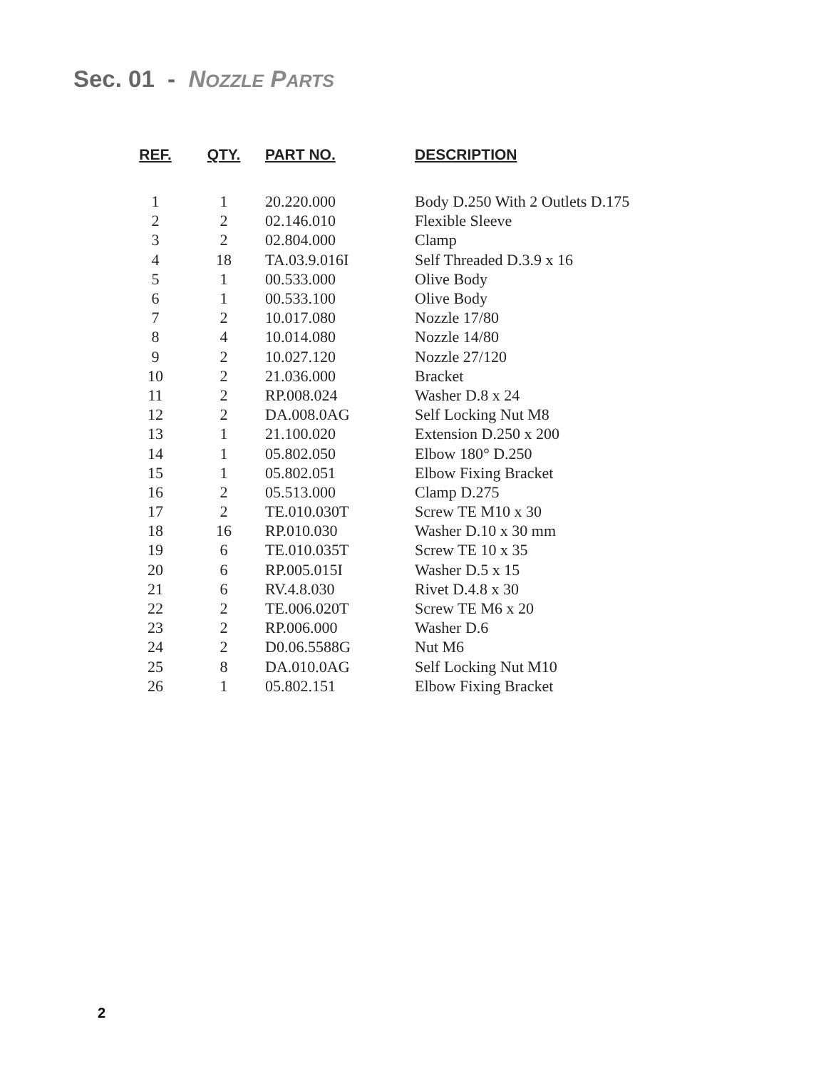Sec. 01 - NOZZLE PARTS
| REF. | QTY. | PART NO. | DESCRIPTION |
| --- | --- | --- | --- |
| 1 | 1 | 20.220.000 | Body D.250 With 2 Outlets D.175 |
| 2 | 2 | 02.146.010 | Flexible Sleeve |
| 3 | 2 | 02.804.000 | Clamp |
| 4 | 18 | TA.03.9.016I | Self Threaded D.3.9 x 16 |
| 5 | 1 | 00.533.000 | Olive Body |
| 6 | 1 | 00.533.100 | Olive Body |
| 7 | 2 | 10.017.080 | Nozzle 17/80 |
| 8 | 4 | 10.014.080 | Nozzle 14/80 |
| 9 | 2 | 10.027.120 | Nozzle 27/120 |
| 10 | 2 | 21.036.000 | Bracket |
| 11 | 2 | RP.008.024 | Washer D.8 x 24 |
| 12 | 2 | DA.008.0AG | Self Locking Nut M8 |
| 13 | 1 | 21.100.020 | Extension D.250 x 200 |
| 14 | 1 | 05.802.050 | Elbow 180° D.250 |
| 15 | 1 | 05.802.051 | Elbow Fixing Bracket |
| 16 | 2 | 05.513.000 | Clamp D.275 |
| 17 | 2 | TE.010.030T | Screw TE M10 x 30 |
| 18 | 16 | RP.010.030 | Washer D.10 x 30 mm |
| 19 | 6 | TE.010.035T | Screw TE 10 x 35 |
| 20 | 6 | RP.005.015I | Washer D.5 x 15 |
| 21 | 6 | RV.4.8.030 | Rivet D.4.8 x 30 |
| 22 | 2 | TE.006.020T | Screw TE M6 x 20 |
| 23 | 2 | RP.006.000 | Washer D.6 |
| 24 | 2 | D0.06.5588G | Nut M6 |
| 25 | 8 | DA.010.0AG | Self Locking Nut M10 |
| 26 | 1 | 05.802.151 | Elbow Fixing Bracket |
2